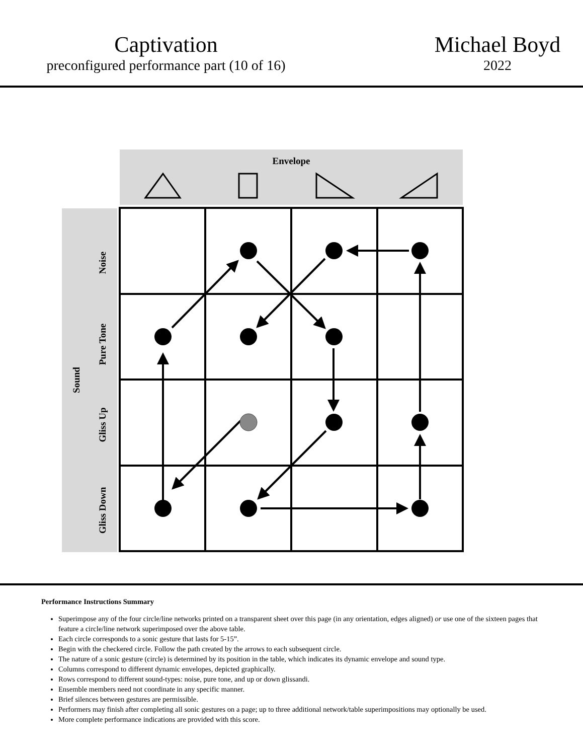Captivation
preconfigured performance part (10 of 16)
Michael Boyd
2022
Envelope
Sound
Noise
Pure Tone
Gliss Up
Gliss Down
Performance Instructions Summary
Superimpose any of the four circle/line networks printed on a transparent sheet over this page (in any orientation, edges aligned) or use one of the sixteen pages that feature a circle/line network superimposed over the above table.
Each circle corresponds to a sonic gesture that lasts for 5-15”.
Begin with the checkered circle. Follow the path created by the arrows to each subsequent circle.
The nature of a sonic gesture (circle) is determined by its position in the table, which indicates its dynamic envelope and sound type.
Columns correspond to different dynamic envelopes, depicted graphically.
Rows correspond to different sound-types: noise, pure tone, and up or down glissandi.
Ensemble members need not coordinate in any specific manner.
Brief silences between gestures are permissible.
Performers may finish after completing all sonic gestures on a page; up to three additional network/table superimpositions may optionally be used.
More complete performance indications are provided with this score.